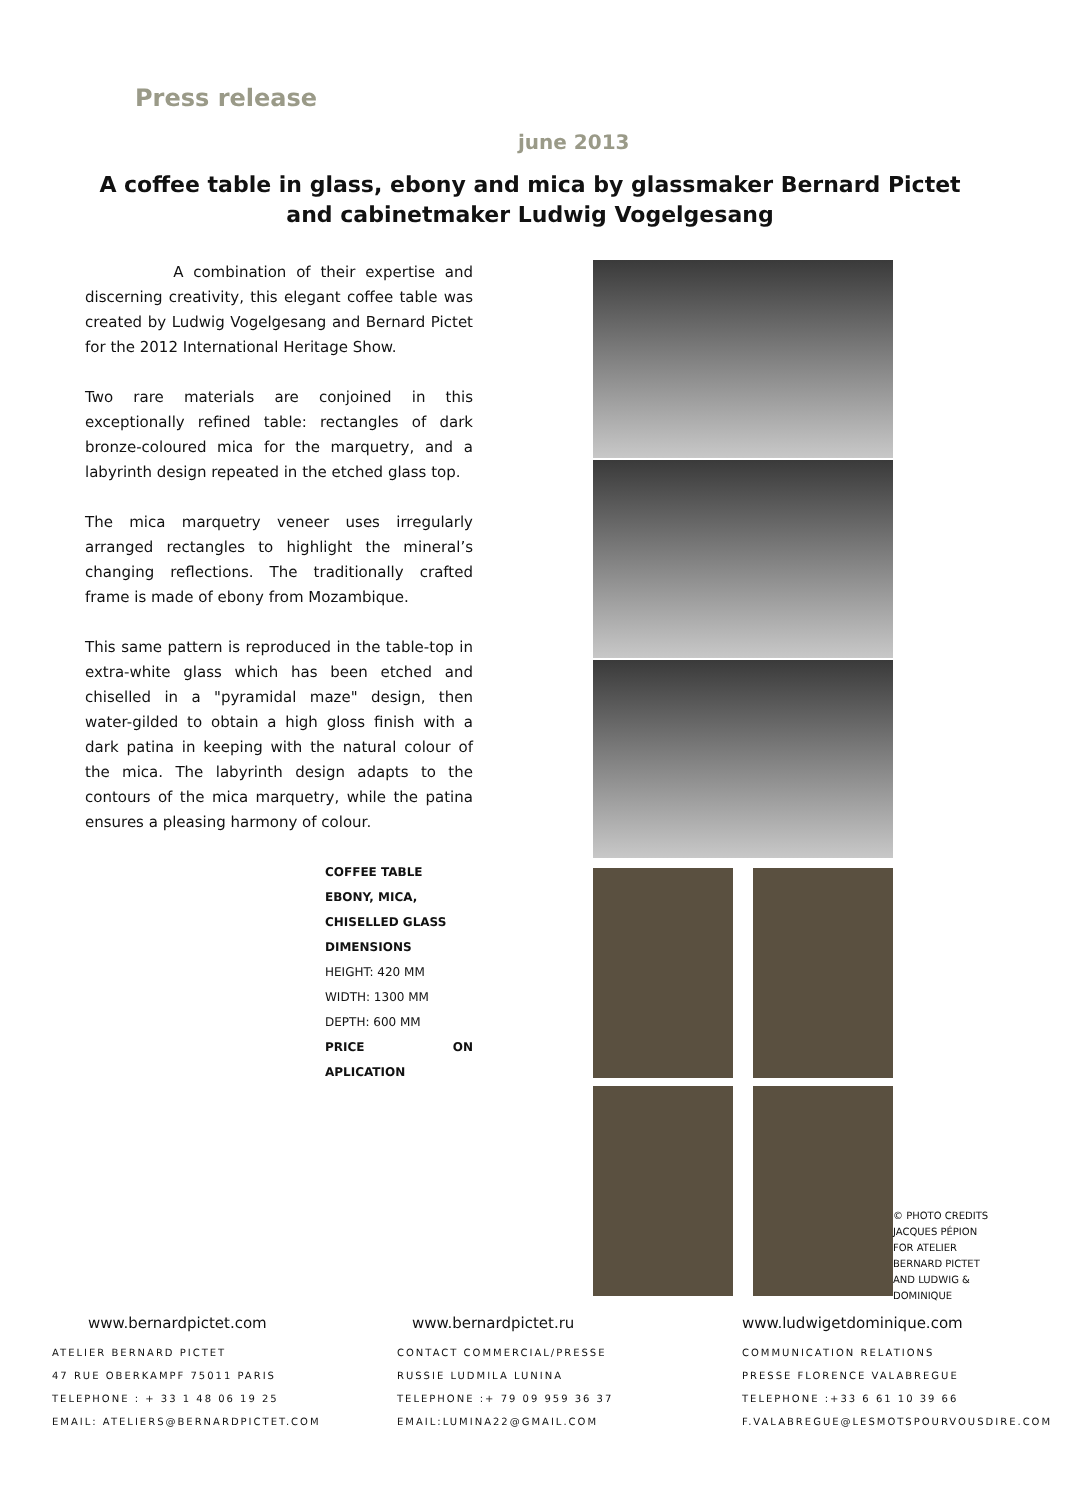Press release
june 2013
A coffee table in glass, ebony and mica by glassmaker Bernard Pictet and cabinetmaker Ludwig Vogelgesang
A combination of their expertise and discerning creativity, this elegant coffee table was created by Ludwig Vogelgesang and Bernard Pictet for the 2012 International Heritage Show.
Two rare materials are conjoined in this exceptionally refined table: rectangles of dark bronze-coloured mica for the marquetry, and a labyrinth design repeated in the etched glass top.
The mica marquetry veneer uses irregularly arranged rectangles to highlight the mineral’s changing reflections. The traditionally crafted frame is made of ebony from Mozambique.
This same pattern is reproduced in the table-top in extra-white glass which has been etched and chiselled in a "pyramidal maze" design, then water-gilded to obtain a high gloss finish with a dark patina in keeping with the natural colour of the mica. The labyrinth design adapts to the contours of the mica marquetry, while the patina ensures a pleasing harmony of colour.
COFFEE TABLE
EBONY, MICA,
CHISELLED GLASS
DIMENSIONS
HEIGHT: 420 MM
WIDTH: 1300 MM
DEPTH: 600 MM
PRICE ON APLICATION
© PHOTO CREDITS JACQUES PÉPION FOR ATELIER BERNARD PICTET AND LUDWIG & DOMINIQUE
www.bernardpictet.com
ATELIER BERNARD PICTET
47 RUE OBERKAMPF 75011 PARIS
TELEPHONE : + 33 1 48 06 19 25
EMAIL: ATELIERS@BERNARDPICTET.COM
www.bernardpictet.ru
CONTACT COMMERCIAL/PRESSE
RUSSIE LUDMILA LUNINA
TELEPHONE :+ 79 09 959 36 37
EMAIL:LUMINA22@GMAIL.COM
www.ludwigetdominique.com
COMMUNICATION RELATIONS
PRESSE FLORENCE VALABREGUE
TELEPHONE :+33 6 61 10 39 66
F.VALABREGUE@LESMOTSPOURVOUSDIRE.COM